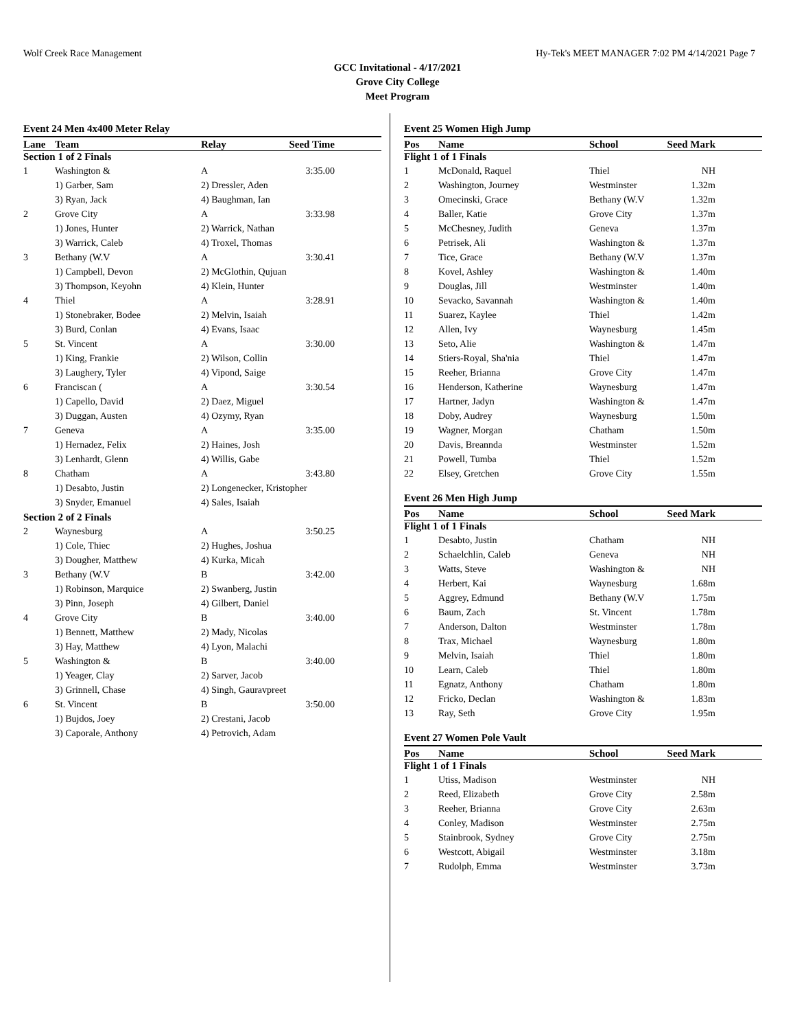Wolf Creek Race Management Hy-Tek's MEET MANAGER 7:02 PM 4/14/2021 Page 7
GCC Invitational - 4/17/2021
Grove City College
Meet Program
Event 24 Men 4x400 Meter Relay
| Lane | Team | Relay | Seed Time |
| --- | --- | --- | --- |
| Section 1 of 2 Finals | | | |
| 1 | Washington & | A | 3:35.00 |
| | 1) Garber, Sam | 2) Dressler, Aden | |
| | 3) Ryan, Jack | 4) Baughman, Ian | |
| 2 | Grove City | A | 3:33.98 |
| | 1) Jones, Hunter | 2) Warrick, Nathan | |
| | 3) Warrick, Caleb | 4) Troxel, Thomas | |
| 3 | Bethany (W.V | A | 3:30.41 |
| | 1) Campbell, Devon | 2) McGlothin, Qujuan | |
| | 3) Thompson, Keyohn | 4) Klein, Hunter | |
| 4 | Thiel | A | 3:28.91 |
| | 1) Stonebraker, Bodee | 2) Melvin, Isaiah | |
| | 3) Burd, Conlan | 4) Evans, Isaac | |
| 5 | St. Vincent | A | 3:30.00 |
| | 1) King, Frankie | 2) Wilson, Collin | |
| | 3) Laughery, Tyler | 4) Vipond, Saige | |
| 6 | Franciscan ( | A | 3:30.54 |
| | 1) Capello, David | 2) Daez, Miguel | |
| | 3) Duggan, Austen | 4) Ozymy, Ryan | |
| 7 | Geneva | A | 3:35.00 |
| | 1) Hernadez, Felix | 2) Haines, Josh | |
| | 3) Lenhardt, Glenn | 4) Willis, Gabe | |
| 8 | Chatham | A | 3:43.80 |
| | 1) Desabto, Justin | 2) Longenecker, Kristopher | |
| | 3) Snyder, Emanuel | 4) Sales, Isaiah | |
| Section 2 of 2 Finals | | | |
| 2 | Waynesburg | A | 3:50.25 |
| | 1) Cole, Thiec | 2) Hughes, Joshua | |
| | 3) Dougher, Matthew | 4) Kurka, Micah | |
| 3 | Bethany (W.V | B | 3:42.00 |
| | 1) Robinson, Marquice | 2) Swanberg, Justin | |
| | 3) Pinn, Joseph | 4) Gilbert, Daniel | |
| 4 | Grove City | B | 3:40.00 |
| | 1) Bennett, Matthew | 2) Mady, Nicolas | |
| | 3) Hay, Matthew | 4) Lyon, Malachi | |
| 5 | Washington & | B | 3:40.00 |
| | 1) Yeager, Clay | 2) Sarver, Jacob | |
| | 3) Grinnell, Chase | 4) Singh, Gauravpreet | |
| 6 | St. Vincent | B | 3:50.00 |
| | 1) Bujdos, Joey | 2) Crestani, Jacob | |
| | 3) Caporale, Anthony | 4) Petrovich, Adam | |
Event 25 Women High Jump
| Pos | Name | School | Seed Mark |
| --- | --- | --- | --- |
| Flight 1 of 1 Finals | | | |
| 1 | McDonald, Raquel | Thiel | NH |
| 2 | Washington, Journey | Westminster | 1.32m |
| 3 | Omecinski, Grace | Bethany (W.V | 1.32m |
| 4 | Baller, Katie | Grove City | 1.37m |
| 5 | McChesney, Judith | Geneva | 1.37m |
| 6 | Petrisek, Ali | Washington & | 1.37m |
| 7 | Tice, Grace | Bethany (W.V | 1.37m |
| 8 | Kovel, Ashley | Washington & | 1.40m |
| 9 | Douglas, Jill | Westminster | 1.40m |
| 10 | Sevacko, Savannah | Washington & | 1.40m |
| 11 | Suarez, Kaylee | Thiel | 1.42m |
| 12 | Allen, Ivy | Waynesburg | 1.45m |
| 13 | Seto, Alie | Washington & | 1.47m |
| 14 | Stiers-Royal, Sha'nia | Thiel | 1.47m |
| 15 | Reeher, Brianna | Grove City | 1.47m |
| 16 | Henderson, Katherine | Waynesburg | 1.47m |
| 17 | Hartner, Jadyn | Washington & | 1.47m |
| 18 | Doby, Audrey | Waynesburg | 1.50m |
| 19 | Wagner, Morgan | Chatham | 1.50m |
| 20 | Davis, Breannda | Westminster | 1.52m |
| 21 | Powell, Tumba | Thiel | 1.52m |
| 22 | Elsey, Gretchen | Grove City | 1.55m |
Event 26 Men High Jump
| Pos | Name | School | Seed Mark |
| --- | --- | --- | --- |
| Flight 1 of 1 Finals | | | |
| 1 | Desabto, Justin | Chatham | NH |
| 2 | Schaelchlin, Caleb | Geneva | NH |
| 3 | Watts, Steve | Washington & | NH |
| 4 | Herbert, Kai | Waynesburg | 1.68m |
| 5 | Aggrey, Edmund | Bethany (W.V | 1.75m |
| 6 | Baum, Zach | St. Vincent | 1.78m |
| 7 | Anderson, Dalton | Westminster | 1.78m |
| 8 | Trax, Michael | Waynesburg | 1.80m |
| 9 | Melvin, Isaiah | Thiel | 1.80m |
| 10 | Learn, Caleb | Thiel | 1.80m |
| 11 | Egnatz, Anthony | Chatham | 1.80m |
| 12 | Fricko, Declan | Washington & | 1.83m |
| 13 | Ray, Seth | Grove City | 1.95m |
Event 27 Women Pole Vault
| Pos | Name | School | Seed Mark |
| --- | --- | --- | --- |
| Flight 1 of 1 Finals | | | |
| 1 | Utiss, Madison | Westminster | NH |
| 2 | Reed, Elizabeth | Grove City | 2.58m |
| 3 | Reeher, Brianna | Grove City | 2.63m |
| 4 | Conley, Madison | Westminster | 2.75m |
| 5 | Stainbrook, Sydney | Grove City | 2.75m |
| 6 | Westcott, Abigail | Westminster | 3.18m |
| 7 | Rudolph, Emma | Westminster | 3.73m |